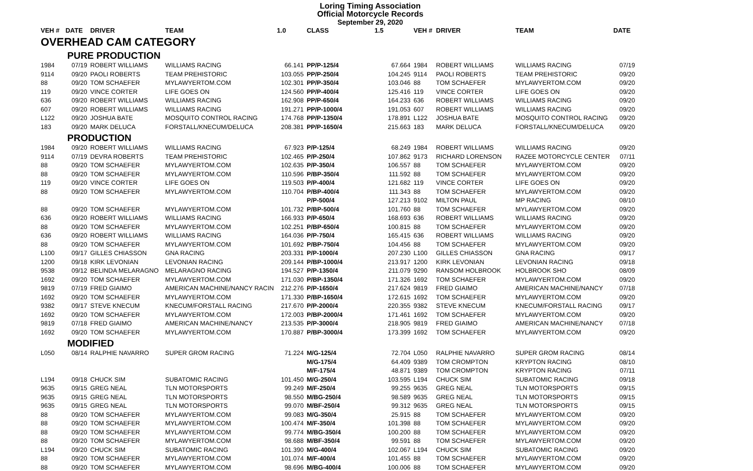Loring Timing Association
Official Motorcycle Records
September 29, 2020
| VEH # | DATE | DRIVER | TEAM | 1.0 | CLASS | 1.5 | VEH # | DRIVER | TEAM | DATE |
| --- | --- | --- | --- | --- | --- | --- | --- | --- | --- | --- |
| OVERHEAD CAM CATEGORY | | | | | | | | | | |
| PURE PRODUCTION | | | | | | | | | | |
| 1984 | 07/19 | ROBERT WILLIAMS | WILLIAMS RACING | 66.141 | PP/P-125/4 | 67.664 | 1984 | ROBERT WILLIAMS | WILLIAMS RACING | 07/19 |
| 9114 | 09/20 | PAOLI ROBERTS | TEAM PREHISTORIC | 103.055 | PP/P-250/4 | 104.245 | 9114 | PAOLI ROBERTS | TEAM PREHISTORIC | 09/20 |
| 88 | 09/20 | TOM SCHAEFER | MYLAWYERTOM.COM | 102.301 | PP/P-350/4 | 103.046 | 88 | TOM SCHAEFER | MYLAWYERTOM.COM | 09/20 |
| 119 | 09/20 | VINCE CORTER | LIFE GOES ON | 124.560 | PP/P-400/4 | 125.416 | 119 | VINCE CORTER | LIFE GOES ON | 09/20 |
| 636 | 09/20 | ROBERT WILLIAMS | WILLIAMS RACING | 162.908 | PP/P-650/4 | 164.233 | 636 | ROBERT WILLIAMS | WILLIAMS RACING | 09/20 |
| 607 | 09/20 | ROBERT WILLIAMS | WILLIAMS RACING | 191.271 | PP/P-1000/4 | 191.053 | 607 | ROBERT WILLIAMS | WILLIAMS RACING | 09/20 |
| L122 | 09/20 | JOSHUA BATE | MOSQUITO CONTROL RACING | 174.768 | PP/P-1350/4 | 178.891 | L122 | JOSHUA BATE | MOSQUITO CONTROL RACING | 09/20 |
| 183 | 09/20 | MARK DELUCA | FORSTALL/KNECUM/DELUCA | 208.381 | PP/P-1650/4 | 215.663 | 183 | MARK DELUCA | FORSTALL/KNECUM/DELUCA | 09/20 |
| PRODUCTION | | | | | | | | | | |
| 1984 | 09/20 | ROBERT WILLIAMS | WILLIAMS RACING | 67.923 | P/P-125/4 | 68.249 | 1984 | ROBERT WILLIAMS | WILLIAMS RACING | 09/20 |
| 9114 | 07/19 | DEVRA ROBERTS | TEAM PREHISTORIC | 102.465 | P/P-250/4 | 107.862 | 9173 | RICHARD LORENSON | RAZEE MOTORCYCLE CENTER | 07/11 |
| 88 | 09/20 | TOM SCHAEFER | MYLAWYERTOM.COM | 102.635 | P/P-350/4 | 106.557 | 88 | TOM SCHAEFER | MYLAWYERTOM.COM | 09/20 |
| 88 | 09/20 | TOM SCHAEFER | MYLAWYERTOM.COM | 110.596 | P/BP-350/4 | 111.592 | 88 | TOM SCHAEFER | MYLAWYERTOM.COM | 09/20 |
| 119 | 09/20 | VINCE CORTER | LIFE GOES ON | 119.503 | P/P-400/4 | 121.682 | 119 | VINCE CORTER | LIFE GOES ON | 09/20 |
| 88 | 09/20 | TOM SCHAEFER | MYLAWYERTOM.COM | 110.704 | P/BP-400/4 | 111.343 | 88 | TOM SCHAEFER | MYLAWYERTOM.COM | 09/20 |
| | | | | | P/P-500/4 | 127.213 | 9102 | MILTON PAUL | MP RACING | 08/10 |
| 88 | 09/20 | TOM SCHAEFER | MYLAWYERTOM.COM | 101.732 | P/BP-500/4 | 101.760 | 88 | TOM SCHAEFER | MYLAWYERTOM.COM | 09/20 |
| 636 | 09/20 | ROBERT WILLIAMS | WILLIAMS RACING | 166.933 | P/P-650/4 | 168.693 | 636 | ROBERT WILLIAMS | WILLIAMS RACING | 09/20 |
| 88 | 09/20 | TOM SCHAEFER | MYLAWYERTOM.COM | 102.251 | P/BP-650/4 | 100.815 | 88 | TOM SCHAEFER | MYLAWYERTOM.COM | 09/20 |
| 636 | 09/20 | ROBERT WILLIAMS | WILLIAMS RACING | 164.036 | P/P-750/4 | 165.415 | 636 | ROBERT WILLIAMS | WILLIAMS RACING | 09/20 |
| 88 | 09/20 | TOM SCHAEFER | MYLAWYERTOM.COM | 101.692 | P/BP-750/4 | 104.456 | 88 | TOM SCHAEFER | MYLAWYERTOM.COM | 09/20 |
| L100 | 09/17 | GILLES CHIASSON | GNA RACING | 203.331 | P/P-1000/4 | 207.230 | L100 | GILLES CHIASSON | GNA RACING | 09/17 |
| 1200 | 09/18 | KIRK LEVONIAN | LEVONIAN RACING | 209.144 | P/BP-1000/4 | 213.917 | 1200 | KIRK LEVONIAN | LEVONIAN RACING | 09/18 |
| 9538 | 09/12 | BELINDA MELARAGNO | MELARAGNO RACING | 194.527 | P/P-1350/4 | 211.079 | 9290 | RANSOM HOLBROOK | HOLBROOK SHO | 08/09 |
| 1692 | 09/20 | TOM SCHAEFER | MYLAWYERTOM.COM | 171.030 | P/BP-1350/4 | 171.326 | 1692 | TOM SCHAEFER | MYLAWYERTOM.COM | 09/20 |
| 9819 | 07/19 | FRED GIAIMO | AMERICAN MACHINE/NANCY RACIN | 212.276 | P/P-1650/4 | 217.624 | 9819 | FRED GIAIMO | AMERICAN MACHINE/NANCY | 07/18 |
| 1692 | 09/20 | TOM SCHAEFER | MYLAWYERTOM.COM | 171.330 | P/BP-1650/4 | 172.615 | 1692 | TOM SCHAEFER | MYLAWYERTOM.COM | 09/20 |
| 9382 | 09/17 | STEVE KNECUM | KNECUM/FORSTALL RACING | 217.670 | P/P-2000/4 | 220.355 | 9382 | STEVE KNECUM | KNECUM/FORSTALL RACING | 09/17 |
| 1692 | 09/20 | TOM SCHAEFER | MYLAWYERTOM.COM | 172.003 | P/BP-2000/4 | 171.461 | 1692 | TOM SCHAEFER | MYLAWYERTOM.COM | 09/20 |
| 9819 | 07/18 | FRED GIAIMO | AMERICAN MACHINE/NANCY | 213.535 | P/P-3000/4 | 218.905 | 9819 | FRED GIAIMO | AMERICAN MACHINE/NANCY | 07/18 |
| 1692 | 09/20 | TOM SCHAEFER | MYLAWYERTOM.COM | 170.887 | P/BP-3000/4 | 173.399 | 1692 | TOM SCHAEFER | MYLAWYERTOM.COM | 09/20 |
| MODIFIED | | | | | | | | | | |
| L050 | 08/14 | RALPHIE NAVARRO | SUPER GROM RACING | 71.224 | M/G-125/4 | 72.704 | L050 | RALPHIE NAVARRO | SUPER GROM RACING | 08/14 |
| | | | | | M/G-175/4 | 64.409 | 9389 | TOM CROMPTON | KRYPTON RACING | 08/10 |
| | | | | | M/F-175/4 | 48.871 | 9389 | TOM CROMPTON | KRYPTON RACING | 07/11 |
| L194 | 09/18 | CHUCK SIM | SUBATOMIC RACING | 101.450 | M/G-250/4 | 103.595 | L194 | CHUCK SIM | SUBATOMIC RACING | 09/18 |
| 9635 | 09/15 | GREG NEAL | TLN MOTORSPORTS | 99.249 | M/F-250/4 | 99.255 | 9635 | GREG NEAL | TLN MOTORSPORTS | 09/15 |
| 9635 | 09/15 | GREG NEAL | TLN MOTORSPORTS | 98.550 | M/BG-250/4 | 98.589 | 9635 | GREG NEAL | TLN MOTORSPORTS | 09/15 |
| 9635 | 09/15 | GREG NEAL | TLN MOTORSPORTS | 99.070 | M/BF-250/4 | 99.312 | 9635 | GREG NEAL | TLN MOTORSPORTS | 09/15 |
| 88 | 09/20 | TOM SCHAEFER | MYLAWYERTOM.COM | 99.083 | M/G-350/4 | 25.915 | 88 | TOM SCHAEFER | MYLAWYERTOM.COM | 09/20 |
| 88 | 09/20 | TOM SCHAEFER | MYLAWYERTOM.COM | 100.474 | M/F-350/4 | 101.398 | 88 | TOM SCHAEFER | MYLAWYERTOM.COM | 09/20 |
| 88 | 09/20 | TOM SCHAEFER | MYLAWYERTOM.COM | 99.774 | M/BG-350/4 | 100.200 | 88 | TOM SCHAEFER | MYLAWYERTOM.COM | 09/20 |
| 88 | 09/20 | TOM SCHAEFER | MYLAWYERTOM.COM | 98.688 | M/BF-350/4 | 99.591 | 88 | TOM SCHAEFER | MYLAWYERTOM.COM | 09/20 |
| L194 | 09/20 | CHUCK SIM | SUBATOMIC RACING | 101.390 | M/G-400/4 | 102.067 | L194 | CHUCK SIM | SUBATOMIC RACING | 09/20 |
| 88 | 09/20 | TOM SCHAEFER | MYLAWYERTOM.COM | 101.074 | M/F-400/4 | 101.455 | 88 | TOM SCHAEFER | MYLAWYERTOM.COM | 09/20 |
| 88 | 09/20 | TOM SCHAEFER | MYLAWYERTOM.COM | 98.696 | M/BG-400/4 | 100.006 | 88 | TOM SCHAEFER | MYLAWYERTOM.COM | 09/20 |